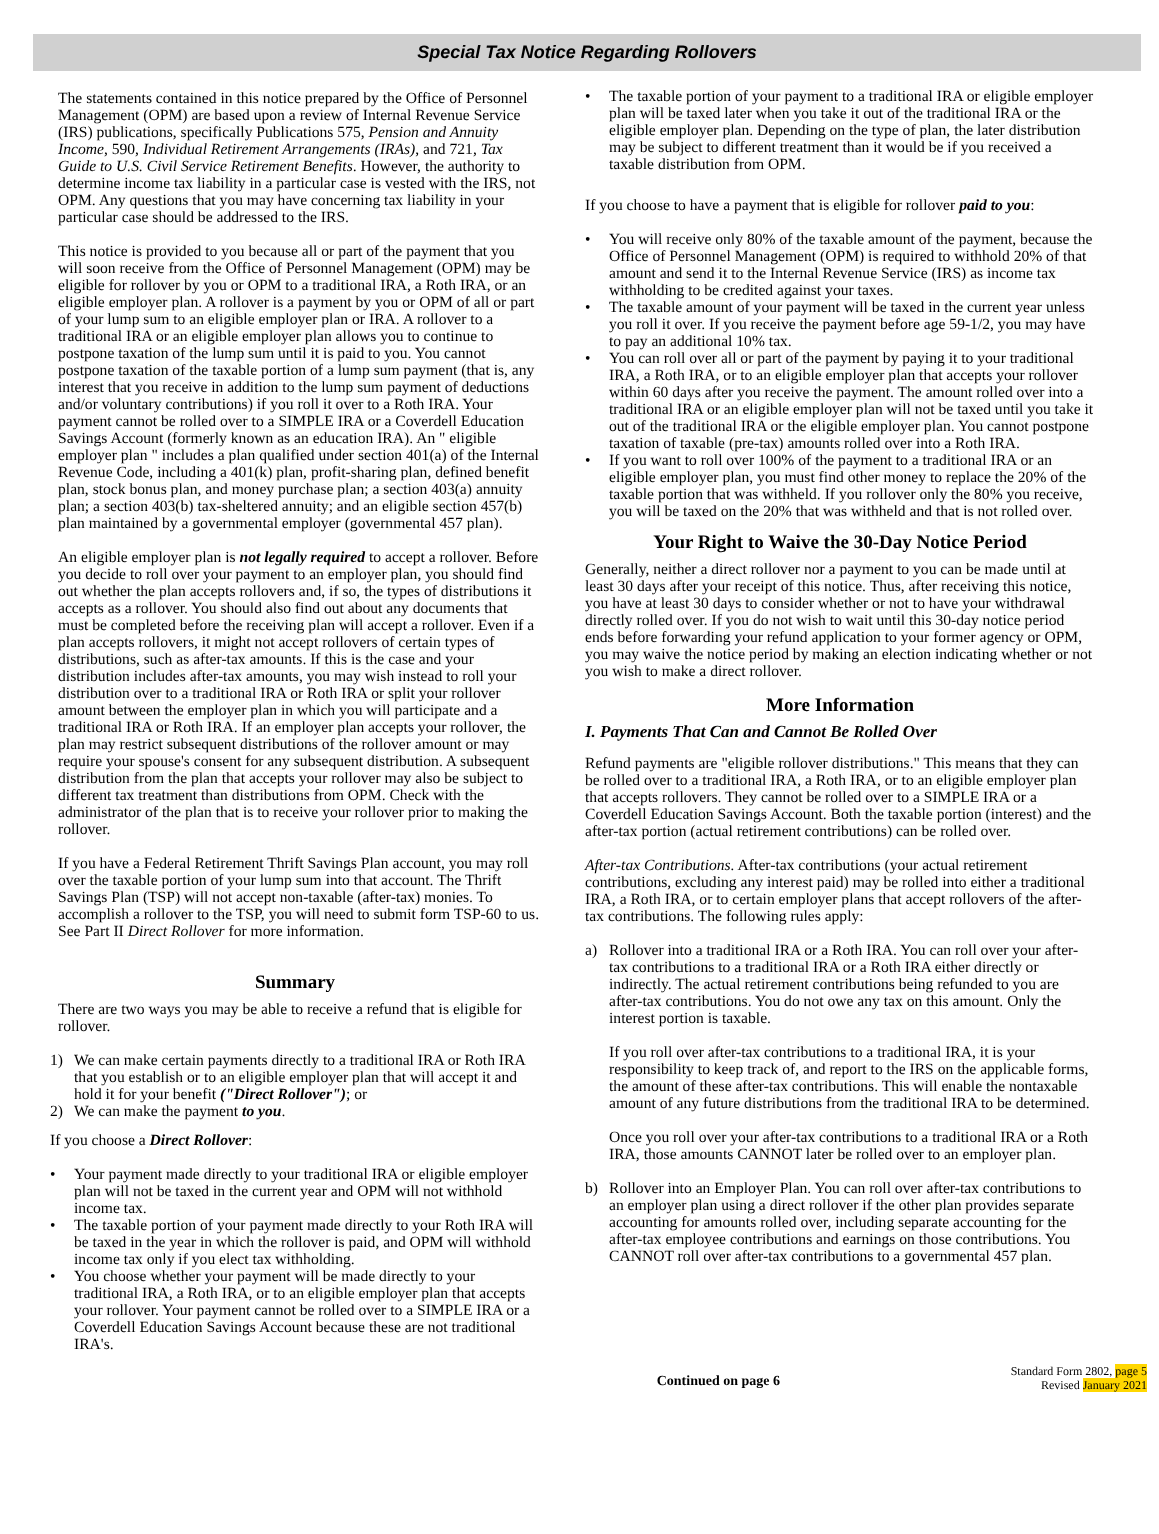Special Tax Notice Regarding Rollovers
The statements contained in this notice prepared by the Office of Personnel Management (OPM) are based upon a review of Internal Revenue Service (IRS) publications, specifically Publications 575, Pension and Annuity Income, 590, Individual Retirement Arrangements (IRAs), and 721, Tax Guide to U.S. Civil Service Retirement Benefits. However, the authority to determine income tax liability in a particular case is vested with the IRS, not OPM. Any questions that you may have concerning tax liability in your particular case should be addressed to the IRS.
This notice is provided to you because all or part of the payment that you will soon receive from the Office of Personnel Management (OPM) may be eligible for rollover by you or OPM to a traditional IRA, a Roth IRA, or an eligible employer plan. A rollover is a payment by you or OPM of all or part of your lump sum to an eligible employer plan or IRA. A rollover to a traditional IRA or an eligible employer plan allows you to continue to postpone taxation of the lump sum until it is paid to you. You cannot postpone taxation of the taxable portion of a lump sum payment (that is, any interest that you receive in addition to the lump sum payment of deductions and/or voluntary contributions) if you roll it over to a Roth IRA. Your payment cannot be rolled over to a SIMPLE IRA or a Coverdell Education Savings Account (formerly known as an education IRA). An " eligible employer plan " includes a plan qualified under section 401(a) of the Internal Revenue Code, including a 401(k) plan, profit-sharing plan, defined benefit plan, stock bonus plan, and money purchase plan; a section 403(a) annuity plan; a section 403(b) tax-sheltered annuity; and an eligible section 457(b) plan maintained by a governmental employer (governmental 457 plan).
An eligible employer plan is not legally required to accept a rollover. Before you decide to roll over your payment to an employer plan, you should find out whether the plan accepts rollovers and, if so, the types of distributions it accepts as a rollover. You should also find out about any documents that must be completed before the receiving plan will accept a rollover. Even if a plan accepts rollovers, it might not accept rollovers of certain types of distributions, such as after-tax amounts. If this is the case and your distribution includes after-tax amounts, you may wish instead to roll your distribution over to a traditional IRA or Roth IRA or split your rollover amount between the employer plan in which you will participate and a traditional IRA or Roth IRA. If an employer plan accepts your rollover, the plan may restrict subsequent distributions of the rollover amount or may require your spouse's consent for any subsequent distribution. A subsequent distribution from the plan that accepts your rollover may also be subject to different tax treatment than distributions from OPM. Check with the administrator of the plan that is to receive your rollover prior to making the rollover.
If you have a Federal Retirement Thrift Savings Plan account, you may roll over the taxable portion of your lump sum into that account. The Thrift Savings Plan (TSP) will not accept non-taxable (after-tax) monies. To accomplish a rollover to the TSP, you will need to submit form TSP-60 to us. See Part II Direct Rollover for more information.
Summary
There are two ways you may be able to receive a refund that is eligible for rollover.
1) We can make certain payments directly to a traditional IRA or Roth IRA that you establish or to an eligible employer plan that will accept it and hold it for your benefit ("Direct Rollover"); or
2) We can make the payment to you.
If you choose a Direct Rollover:
• Your payment made directly to your traditional IRA or eligible employer plan will not be taxed in the current year and OPM will not withhold income tax.
• The taxable portion of your payment made directly to your Roth IRA will be taxed in the year in which the rollover is paid, and OPM will withhold income tax only if you elect tax withholding.
• You choose whether your payment will be made directly to your traditional IRA, a Roth IRA, or to an eligible employer plan that accepts your rollover. Your payment cannot be rolled over to a SIMPLE IRA or a Coverdell Education Savings Account because these are not traditional IRA's.
• The taxable portion of your payment to a traditional IRA or eligible employer plan will be taxed later when you take it out of the traditional IRA or the eligible employer plan. Depending on the type of plan, the later distribution may be subject to different treatment than it would be if you received a taxable distribution from OPM.
If you choose to have a payment that is eligible for rollover paid to you:
• You will receive only 80% of the taxable amount of the payment, because the Office of Personnel Management (OPM) is required to withhold 20% of that amount and send it to the Internal Revenue Service (IRS) as income tax withholding to be credited against your taxes.
• The taxable amount of your payment will be taxed in the current year unless you roll it over. If you receive the payment before age 59-1/2, you may have to pay an additional 10% tax.
• You can roll over all or part of the payment by paying it to your traditional IRA, a Roth IRA, or to an eligible employer plan that accepts your rollover within 60 days after you receive the payment. The amount rolled over into a traditional IRA or an eligible employer plan will not be taxed until you take it out of the traditional IRA or the eligible employer plan. You cannot postpone taxation of taxable (pre-tax) amounts rolled over into a Roth IRA.
• If you want to roll over 100% of the payment to a traditional IRA or an eligible employer plan, you must find other money to replace the 20% of the taxable portion that was withheld. If you rollover only the 80% you receive, you will be taxed on the 20% that was withheld and that is not rolled over.
Your Right to Waive the 30-Day Notice Period
Generally, neither a direct rollover nor a payment to you can be made until at least 30 days after your receipt of this notice. Thus, after receiving this notice, you have at least 30 days to consider whether or not to have your withdrawal directly rolled over. If you do not wish to wait until this 30-day notice period ends before forwarding your refund application to your former agency or OPM, you may waive the notice period by making an election indicating whether or not you wish to make a direct rollover.
More Information
I. Payments That Can and Cannot Be Rolled Over
Refund payments are "eligible rollover distributions." This means that they can be rolled over to a traditional IRA, a Roth IRA, or to an eligible employer plan that accepts rollovers. They cannot be rolled over to a SIMPLE IRA or a Coverdell Education Savings Account. Both the taxable portion (interest) and the after-tax portion (actual retirement contributions) can be rolled over.
After-tax Contributions. After-tax contributions (your actual retirement contributions, excluding any interest paid) may be rolled into either a traditional IRA, a Roth IRA, or to certain employer plans that accept rollovers of the after-tax contributions. The following rules apply:
a) Rollover into a traditional IRA or a Roth IRA. You can roll over your after-tax contributions to a traditional IRA or a Roth IRA either directly or indirectly. The actual retirement contributions being refunded to you are after-tax contributions. You do not owe any tax on this amount. Only the interest portion is taxable.
If you roll over after-tax contributions to a traditional IRA, it is your responsibility to keep track of, and report to the IRS on the applicable forms, the amount of these after-tax contributions. This will enable the nontaxable amount of any future distributions from the traditional IRA to be determined.
Once you roll over your after-tax contributions to a traditional IRA or a Roth IRA, those amounts CANNOT later be rolled over to an employer plan.
b) Rollover into an Employer Plan. You can roll over after-tax contributions to an employer plan using a direct rollover if the other plan provides separate accounting for amounts rolled over, including separate accounting for the after-tax employee contributions and earnings on those contributions. You CANNOT roll over after-tax contributions to a governmental 457 plan.
Continued on page 6
Standard Form 2802, page 5
Revised January 2021